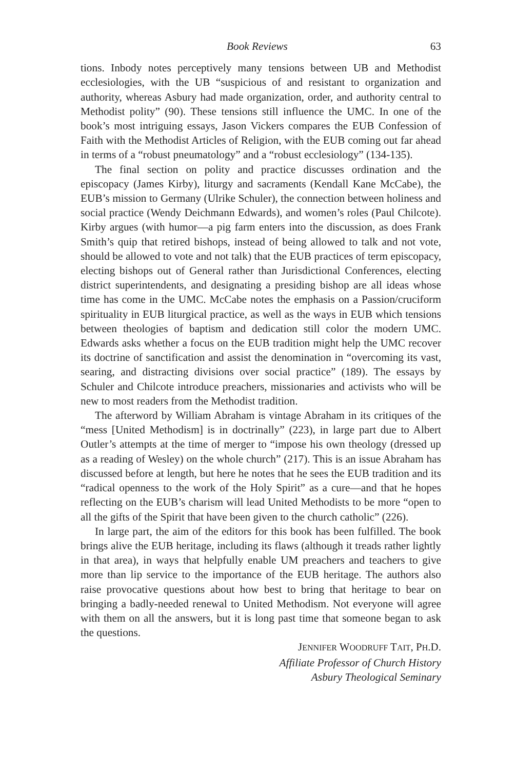Book Reviews 63
tions. Inbody notes perceptively many tensions between UB and Methodist ecclesiologies, with the UB “suspicious of and resistant to organization and authority, whereas Asbury had made organization, order, and authority central to Methodist polity” (90). These tensions still influence the UMC. In one of the book’s most intriguing essays, Jason Vickers compares the EUB Confession of Faith with the Methodist Articles of Religion, with the EUB coming out far ahead in terms of a “robust pneumatology” and a “robust ecclesiology” (134-135).
The final section on polity and practice discusses ordination and the episcopacy (James Kirby), liturgy and sacraments (Kendall Kane McCabe), the EUB’s mission to Germany (Ulrike Schuler), the connection between holiness and social practice (Wendy Deichmann Edwards), and women’s roles (Paul Chilcote). Kirby argues (with humor—a pig farm enters into the discussion, as does Frank Smith’s quip that retired bishops, instead of being allowed to talk and not vote, should be allowed to vote and not talk) that the EUB practices of term episcopacy, electing bishops out of General rather than Jurisdictional Conferences, electing district superintendents, and designating a presiding bishop are all ideas whose time has come in the UMC. McCabe notes the emphasis on a Passion/cruciform spirituality in EUB liturgical practice, as well as the ways in EUB which tensions between theologies of baptism and dedication still color the modern UMC. Edwards asks whether a focus on the EUB tradition might help the UMC recover its doctrine of sanctification and assist the denomination in “overcoming its vast, searing, and distracting divisions over social practice” (189). The essays by Schuler and Chilcote introduce preachers, missionaries and activists who will be new to most readers from the Methodist tradition.
The afterword by William Abraham is vintage Abraham in its critiques of the “mess [United Methodism] is in doctrinally” (223), in large part due to Albert Outler’s attempts at the time of merger to “impose his own theology (dressed up as a reading of Wesley) on the whole church” (217). This is an issue Abraham has discussed before at length, but here he notes that he sees the EUB tradition and its “radical openness to the work of the Holy Spirit” as a cure—and that he hopes reflecting on the EUB’s charism will lead United Methodists to be more “open to all the gifts of the Spirit that have been given to the church catholic” (226).
In large part, the aim of the editors for this book has been fulfilled. The book brings alive the EUB heritage, including its flaws (although it treads rather lightly in that area), in ways that helpfully enable UM preachers and teachers to give more than lip service to the importance of the EUB heritage. The authors also raise provocative questions about how best to bring that heritage to bear on bringing a badly-needed renewal to United Methodism. Not everyone will agree with them on all the answers, but it is long past time that someone began to ask the questions.
JENNIFER WOODRUFF TAIT, PH.D.
Affiliate Professor of Church History
Asbury Theological Seminary